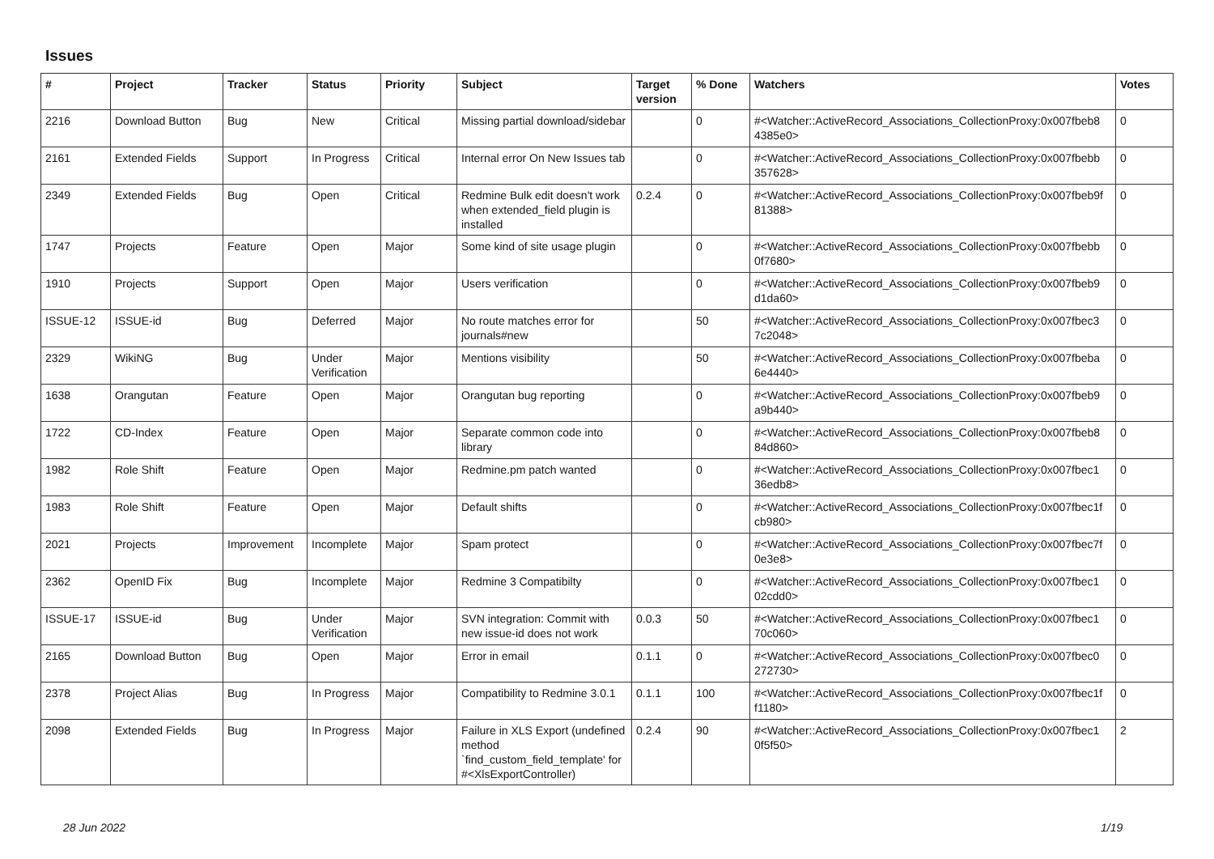Issues
| # | Project | Tracker | Status | Priority | Subject | Target version | % Done | Watchers | Votes |
| --- | --- | --- | --- | --- | --- | --- | --- | --- | --- |
| 2216 | Download Button | Bug | New | Critical | Missing partial download/sidebar | | 0 | #<Watcher::ActiveRecord_Associations_CollectionProxy:0x007fbeb8 4385e0> | 0 |
| 2161 | Extended Fields | Support | In Progress | Critical | Internal error On New Issues tab | | 0 | #<Watcher::ActiveRecord_Associations_CollectionProxy:0x007fbebb 357628> | 0 |
| 2349 | Extended Fields | Bug | Open | Critical | Redmine Bulk edit doesn't work when extended_field plugin is installed | 0.2.4 | 0 | #<Watcher::ActiveRecord_Associations_CollectionProxy:0x007fbeb9f 81388> | 0 |
| 1747 | Projects | Feature | Open | Major | Some kind of site usage plugin | | 0 | #<Watcher::ActiveRecord_Associations_CollectionProxy:0x007fbebb 0f7680> | 0 |
| 1910 | Projects | Support | Open | Major | Users verification | | 0 | #<Watcher::ActiveRecord_Associations_CollectionProxy:0x007fbeb9 d1da60> | 0 |
| ISSUE-12 | ISSUE-id | Bug | Deferred | Major | No route matches error for journals#new | | 50 | #<Watcher::ActiveRecord_Associations_CollectionProxy:0x007fbec3 7c2048> | 0 |
| 2329 | WikiNG | Bug | Under Verification | Major | Mentions visibility | | 50 | #<Watcher::ActiveRecord_Associations_CollectionProxy:0x007fbeba 6e4440> | 0 |
| 1638 | Orangutan | Feature | Open | Major | Orangutan bug reporting | | 0 | #<Watcher::ActiveRecord_Associations_CollectionProxy:0x007fbeb9 a9b440> | 0 |
| 1722 | CD-Index | Feature | Open | Major | Separate common code into library | | 0 | #<Watcher::ActiveRecord_Associations_CollectionProxy:0x007fbeb8 84d860> | 0 |
| 1982 | Role Shift | Feature | Open | Major | Redmine.pm patch wanted | | 0 | #<Watcher::ActiveRecord_Associations_CollectionProxy:0x007fbec1 36edb8> | 0 |
| 1983 | Role Shift | Feature | Open | Major | Default shifts | | 0 | #<Watcher::ActiveRecord_Associations_CollectionProxy:0x007fbec1f cb980> | 0 |
| 2021 | Projects | Improvement | Incomplete | Major | Spam protect | | 0 | #<Watcher::ActiveRecord_Associations_CollectionProxy:0x007fbec7f 0e3e8> | 0 |
| 2362 | OpenID Fix | Bug | Incomplete | Major | Redmine 3 Compatibilty | | 0 | #<Watcher::ActiveRecord_Associations_CollectionProxy:0x007fbec1 02cdd0> | 0 |
| ISSUE-17 | ISSUE-id | Bug | Under Verification | Major | SVN integration: Commit with new issue-id does not work | 0.0.3 | 50 | #<Watcher::ActiveRecord_Associations_CollectionProxy:0x007fbec1 70c060> | 0 |
| 2165 | Download Button | Bug | Open | Major | Error in email | 0.1.1 | 0 | #<Watcher::ActiveRecord_Associations_CollectionProxy:0x007fbec0 272730> | 0 |
| 2378 | Project Alias | Bug | In Progress | Major | Compatibility to Redmine 3.0.1 | 0.1.1 | 100 | #<Watcher::ActiveRecord_Associations_CollectionProxy:0x007fbec1f f1180> | 0 |
| 2098 | Extended Fields | Bug | In Progress | Major | Failure in XLS Export (undefined method `find_custom_field_template' for #<XlsExportController) | 0.2.4 | 90 | #<Watcher::ActiveRecord_Associations_CollectionProxy:0x007fbec1 0f5f50> | 2 |
28 Jun 2022 1/19